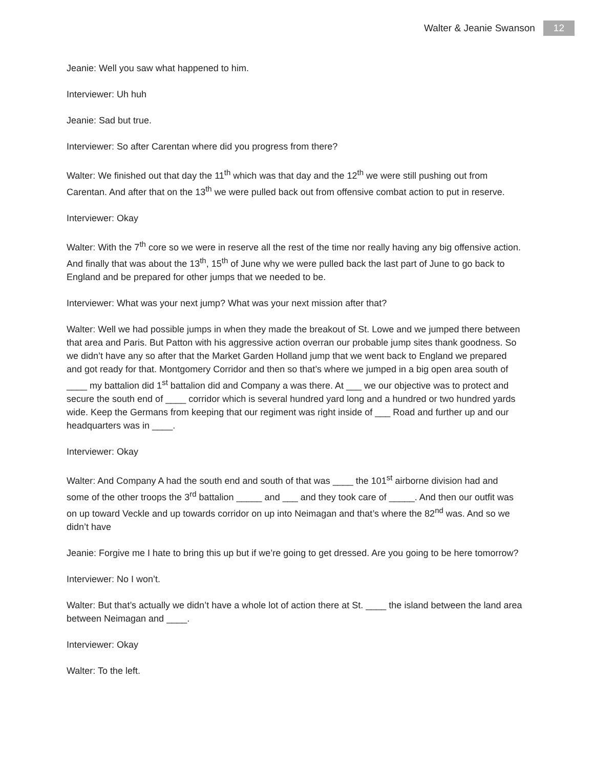Walter & Jeanie Swanson 12
Jeanie: Well you saw what happened to him.
Interviewer: Uh huh
Jeanie: Sad but true.
Interviewer: So after Carentan where did you progress from there?
Walter: We finished out that day the 11<sup>th</sup> which was that day and the 12<sup>th</sup> we were still pushing out from Carentan. And after that on the 13<sup>th</sup> we were pulled back out from offensive combat action to put in reserve.
Interviewer: Okay
Walter: With the 7<sup>th</sup> core so we were in reserve all the rest of the time nor really having any big offensive action. And finally that was about the 13<sup>th</sup>, 15<sup>th</sup> of June why we were pulled back the last part of June to go back to England and be prepared for other jumps that we needed to be.
Interviewer: What was your next jump? What was your next mission after that?
Walter: Well we had possible jumps in when they made the breakout of St. Lowe and we jumped there between that area and Paris. But Patton with his aggressive action overran our probable jump sites thank goodness. So we didn’t have any so after that the Market Garden Holland jump that we went back to England we prepared and got ready for that. Montgomery Corridor and then so that’s where we jumped in a big open area south of ____ my battalion did 1<sup>st</sup> battalion did and Company a was there. At ___ we our objective was to protect and secure the south end of ____ corridor which is several hundred yard long and a hundred or two hundred yards wide. Keep the Germans from keeping that our regiment was right inside of ___ Road and further up and our headquarters was in ____.
Interviewer: Okay
Walter: And Company A had the south end and south of that was ____ the 101<sup>st</sup> airborne division had and some of the other troops the 3<sup>rd</sup> battalion _____ and ___ and they took care of _____. And then our outfit was on up toward Veckle and up towards corridor on up into Neimagan and that’s where the 82<sup>nd</sup> was. And so we didn’t have
Jeanie: Forgive me I hate to bring this up but if we’re going to get dressed. Are you going to be here tomorrow?
Interviewer: No I won’t.
Walter: But that’s actually we didn’t have a whole lot of action there at St. ____ the island between the land area between Neimagan and ____.
Interviewer: Okay
Walter: To the left.